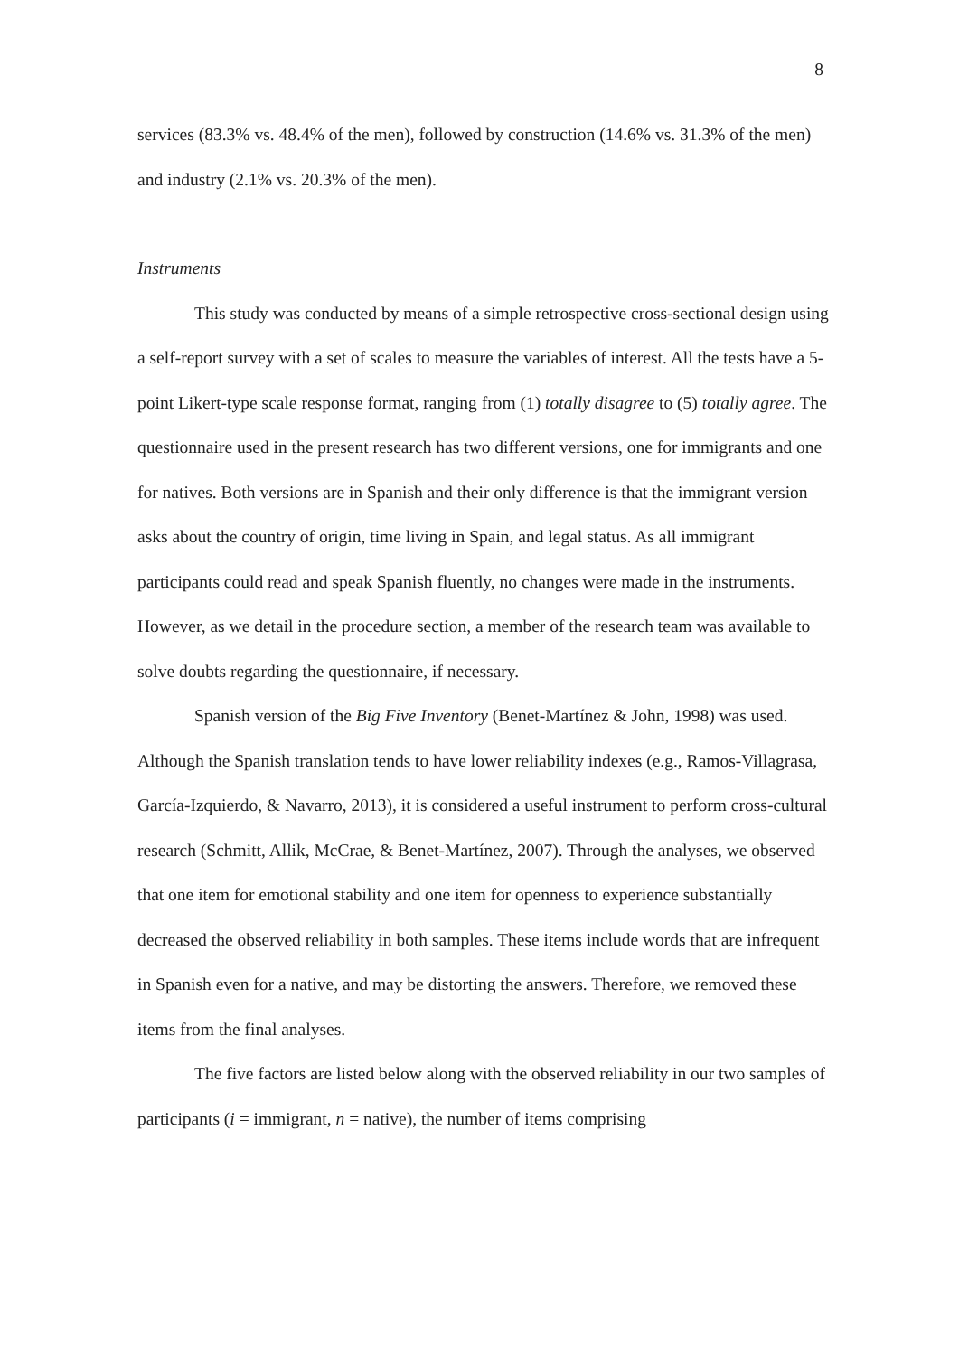8
services (83.3% vs. 48.4% of the men), followed by construction (14.6% vs. 31.3% of the men) and industry (2.1% vs. 20.3% of the men).
Instruments
This study was conducted by means of a simple retrospective cross-sectional design using a self-report survey with a set of scales to measure the variables of interest. All the tests have a 5-point Likert-type scale response format, ranging from (1) totally disagree to (5) totally agree. The questionnaire used in the present research has two different versions, one for immigrants and one for natives. Both versions are in Spanish and their only difference is that the immigrant version asks about the country of origin, time living in Spain, and legal status. As all immigrant participants could read and speak Spanish fluently, no changes were made in the instruments. However, as we detail in the procedure section, a member of the research team was available to solve doubts regarding the questionnaire, if necessary.
Spanish version of the Big Five Inventory (Benet-Martínez & John, 1998) was used. Although the Spanish translation tends to have lower reliability indexes (e.g., Ramos-Villagrasa, García-Izquierdo, & Navarro, 2013), it is considered a useful instrument to perform cross-cultural research (Schmitt, Allik, McCrae, & Benet-Martínez, 2007). Through the analyses, we observed that one item for emotional stability and one item for openness to experience substantially decreased the observed reliability in both samples. These items include words that are infrequent in Spanish even for a native, and may be distorting the answers. Therefore, we removed these items from the final analyses.
The five factors are listed below along with the observed reliability in our two samples of participants (i = immigrant, n = native), the number of items comprising